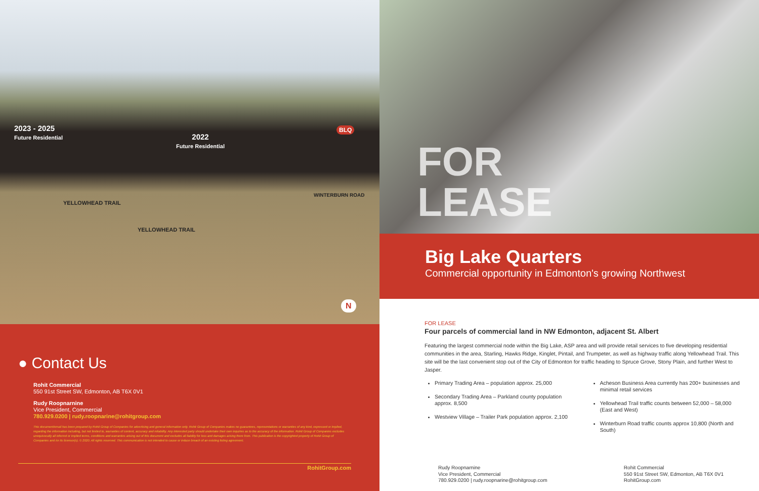2023 - 2025
Future Residential
2022
Future Residential
BLQ
YELLOWHEAD TRAIL
YELLOWHEAD TRAIL
WINTERBURN ROAD
N
● Contact Us
Rohit Commercial
550 91st Street SW, Edmonton, AB T6X 0V1
Rudy Roopnarnine
Vice President, Commercial
780.929.0200 | rudy.roopnarine@rohitgroup.com
This document/email has been prepared by Rohit Group of Companies for advertising and general information only. Rohit Group of Companies makes no guarantees, representations or warranties of any kind, expressed or implied, regarding the information including, but not limited to, warranties of content, accuracy and reliability. Any interested party should undertake their own inquiries as to the accuracy of the information. Rohit Group of Companies excludes unequivocally all inferred or implied terms, conditions and warranties arising out of this document and excludes all liability for loss and damages arising there from. This publication is the copyrighted property of Rohit Group of Companies and /or its licensor(s). © 2020. All rights reserved. This communication is not intended to cause or induce breach of an existing listing agreement.
RohitGroup.com
FOR
LEASE
Big Lake Quarters
Commercial opportunity in Edmonton's growing Northwest
FOR LEASE
Four parcels of commercial land in NW Edmonton, adjacent St. Albert
Featuring the largest commercial node within the Big Lake, ASP area and will provide retail services to five developing residential communities in the area, Starling, Hawks Ridge, Kinglet, Pintail, and Trumpeter, as well as highway traffic along Yellowhead Trail. This site will be the last convenient stop out of the City of Edmonton for traffic heading to Spruce Grove, Stony Plain, and further West to Jasper.
Primary Trading Area – population approx. 25,000
Secondary Trading Area – Parkland county population approx. 8,500
Westview Village – Trailer Park population approx. 2,100
Acheson Business Area currently has 200+ businesses and minimal retail services
Yellowhead Trail traffic counts between 52,000 – 58,000 (East and West)
Winterburn Road traffic counts approx 10,800 (North and South)
Rudy Roopnarnine
Vice President, Commercial
780.929.0200 | rudy.roopnarine@rohitgroup.com
Rohit Commercial
550 91st Street SW, Edmonton, AB T6X 0V1
RohitGroup.com